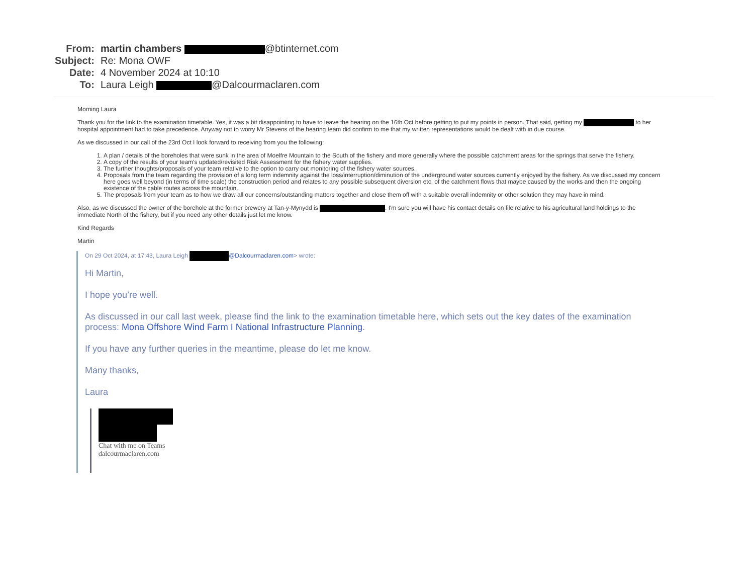From: martin chambers @btinternet.com
Subject: Re: Mona OWF
Date: 4 November 2024 at 10:10
To: Laura Leigh @Dalcourmaclaren.com
Morning Laura
Thank you for the link to the examination timetable. Yes, it was a bit disappointing to have to leave the hearing on the 16th Oct before getting to put my points in person. That said, getting my to her hospital appointment had to take precedence. Anyway not to worry Mr Stevens of the hearing team did confirm to me that my written representations would be dealt with in due course.
As we discussed in our call of the 23rd Oct I look forward to receiving from you the following:
1. A plan / details of the boreholes that were sunk in the area of Moelfre Mountain to the South of the fishery and more generally where the possible catchment areas for the springs that serve the fishery.
2. A copy of the results of your team's updated/revisited Risk Assessment for the fishery water supplies.
3. The further thoughts/proposals of your team relative to the option to carry out monitoring of the fishery water sources.
4. Proposals from the team regarding the provision of a long term indemnity against the loss/interruption/diminution of the underground water sources currently enjoyed by the fishery. As we discussed my concern here goes well beyond (in terms of time scale) the construction period and relates to any possible subsequent diversion etc. of the catchment flows that maybe caused by the works and then the ongoing existence of the cable routes across the mountain.
5. The proposals from your team as to how we draw all our concerns/outstanding matters together and close them off with a suitable overall indemnity or other solution they may have in mind.
Also, as we discussed the owner of the borehole at the former brewery at Tan-y-Mynydd is . I'm sure you will have his contact details on file relative to his agricultural land holdings to the immediate North of the fishery, but if you need any other details just let me know.
Kind Regards
Martin
On 29 Oct 2024, at 17:43, Laura Leigh @Dalcourmaclaren.com> wrote:
Hi Martin,
I hope you’re well.
As discussed in our call last week, please find the link to the examination timetable here, which sets out the key dates of the examination process: Mona Offshore Wind Farm I National Infrastructure Planning.
If you have any further queries in the meantime, please do let me know.
Many thanks,
Laura
Chat with me on Teams
dalcourmaclaren.com